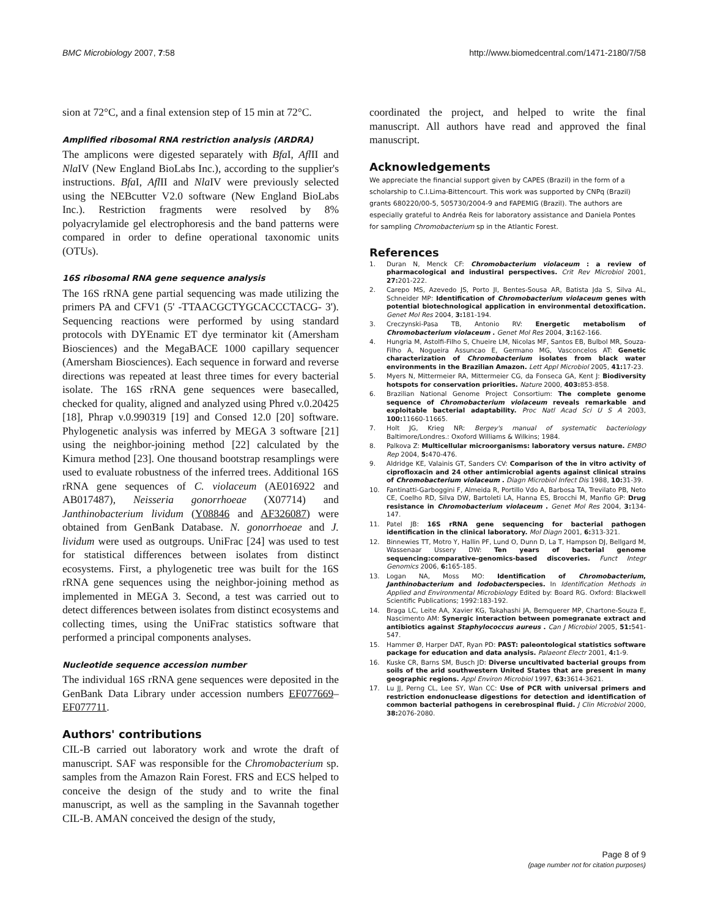BMC Microbiology 2007, 7:58 http://www.biomedcentral.com/1471-2180/7/58
sion at 72°C, and a final extension step of 15 min at 72°C.
Amplified ribosomal RNA restriction analysis (ARDRA)
The amplicons were digested separately with Bfa I, Afl II and Nla IV (New England BioLabs Inc.), according to the supplier's instructions. Bfa I, Afl II and Nla IV were previously selected using the NEBcutter V2.0 software (New England BioLabs Inc.). Restriction fragments were resolved by 8% polyacrylamide gel electrophoresis and the band patterns were compared in order to define operational taxonomic units (OTUs).
16S ribosomal RNA gene sequence analysis
The 16S rRNA gene partial sequencing was made utilizing the primers PA and CFV1 (5' -TTAACGCTYGCACCCTACG- 3'). Sequencing reactions were performed by using standard protocols with DYEnamic ET dye terminator kit (Amersham Biosciences) and the MegaBACE 1000 capillary sequencer (Amersham Biosciences). Each sequence in forward and reverse directions was repeated at least three times for every bacterial isolate. The 16S rRNA gene sequences were basecalled, checked for quality, aligned and analyzed using Phred v.0.20425 [18], Phrap v.0.990319 [19] and Consed 12.0 [20] software. Phylogenetic analysis was inferred by MEGA 3 software [21] using the neighbor-joining method [22] calculated by the Kimura method [23]. One thousand bootstrap resamplings were used to evaluate robustness of the inferred trees. Additional 16S rRNA gene sequences of C. violaceum (AE016922 and AB017487), Neisseria gonorrhoeae (X07714) and Janthinobacterium lividum (Y08846 and AF326087) were obtained from GenBank Database. N. gonorrhoeae and J. lividum were used as outgroups. UniFrac [24] was used to test for statistical differences between isolates from distinct ecosystems. First, a phylogenetic tree was built for the 16S rRNA gene sequences using the neighbor-joining method as implemented in MEGA 3. Second, a test was carried out to detect differences between isolates from distinct ecosystems and collecting times, using the UniFrac statistics software that performed a principal components analyses.
Nucleotide sequence accession number
The individual 16S rRNA gene sequences were deposited in the GenBank Data Library under accession numbers EF077669–EF077711.
Authors' contributions
CIL-B carried out laboratory work and wrote the draft of manuscript. SAF was responsible for the Chromobacterium sp. samples from the Amazon Rain Forest. FRS and ECS helped to conceive the design of the study and to write the final manuscript, as well as the sampling in the Savannah together CIL-B. AMAN conceived the design of the study,
coordinated the project, and helped to write the final manuscript. All authors have read and approved the final manuscript.
Acknowledgements
We appreciate the financial support given by CAPES (Brazil) in the form of a scholarship to C.I.Lima-Bittencourt. This work was supported by CNPq (Brazil) grants 680220/00-5, 505730/2004-9 and FAPEMIG (Brazil). The authors are especially grateful to Andréa Reis for laboratory assistance and Daniela Pontes for sampling Chromobacterium sp in the Atlantic Forest.
References
1. Duran N, Menck CF: Chromobacterium violaceum : a review of pharmacological and industiral perspectives. Crit Rev Microbiol 2001, 27: 201-222.
2. Carepo MS, Azevedo JS, Porto JI, Bentes-Sousa AR, Batista Jda S, Silva AL, Schneider MP: Identification of Chromobacterium violaceum genes with potential biotechnological application in environmental detoxification. Genet Mol Res 2004, 3: 181-194.
3. Creczynski-Pasa TB, Antonio RV: Energetic metabolism of Chromobacterium violaceum . Genet Mol Res 2004, 3: 162-166.
4. Hungria M, Astolfi-Filho S, Chueire LM, Nicolas MF, Santos EB, Bulbol MR, Souza-Filho A, Nogueira Assuncao E, Germano MG, Vasconcelos AT: Genetic characterization of Chromobacterium isolates from black water environments in the Brazilian Amazon. Lett Appl Microbiol 2005, 41: 17-23.
5. Myers N, Mittermeier RA, Mittermeier CG, da Fonseca GA, Kent J: Biodiversity hotspots for conservation priorities. Nature 2000, 403: 853-858.
6. Brazilian National Genome Project Consortium: The complete genome sequence of Chromobacterium violaceum reveals remarkable and exploitable bacterial adaptability. Proc Natl Acad Sci U S A 2003, 100: 11660-11665.
7. Holt JG, Krieg NR: Bergey's manual of systematic bacteriology Baltimore/Londres.: Oxoford Williams & Wilkins; 1984.
8. Palkova Z: Multicellular microorganisms: laboratory versus nature. EMBO Rep 2004, 5: 470-476.
9. Aldridge KE, Valainis GT, Sanders CV: Comparison of the in vitro activity of ciprofloxacin and 24 other antimicrobial agents against clinical strains of Chromobacterium violaceum . Diagn Microbiol Infect Dis 1988, 10: 31-39.
10. Fantinatti-Garboggini F, Almeida R, Portillo Vdo A, Barbosa TA, Trevilato PB, Neto CE, Coelho RD, Silva DW, Bartoleti LA, Hanna ES, Brocchi M, Manfio GP: Drug resistance in Chromobacterium violaceum . Genet Mol Res 2004, 3: 134-147.
11. Patel JB: 16S rRNA gene sequencing for bacterial pathogen identification in the clinical laboratory. Mol Diagn 2001, 6: 313-321.
12. Binnewies TT, Motro Y, Hallin PF, Lund O, Dunn D, La T, Hampson DJ, Bellgard M, Wassenaar Ussery DW: Ten years of bacterial genome sequencing:comparative-genomics-based discoveries. Funct Integr Genomics 2006, 6: 165-185.
13. Logan NA, Moss MO: Identification of Chromobacterium, Janthinobacterium and Iodobacterspecies. In Identification Methods in Applied and Environmental Microbiology Edited by: Board RG. Oxford: Blackwell Scientific Publications; 1992:183-192.
14. Braga LC, Leite AA, Xavier KG, Takahashi JA, Bemquerer MP, Chartone-Souza E, Nascimento AM: Synergic interaction between pomegranate extract and antibiotics against Staphylococcus aureus . Can J Microbiol 2005, 51: 541-547.
15. Hammer Ø, Harper DAT, Ryan PD: PAST: paleontological statistics software package for education and data analysis. Palaeont Electr 2001, 4: 1-9.
16. Kuske CR, Barns SM, Busch JD: Diverse uncultivated bacterial groups from soils of the arid southwestern United States that are present in many geographic regions. Appl Environ Microbiol 1997, 63: 3614-3621.
17. Lu JJ, Perng CL, Lee SY, Wan CC: Use of PCR with universal primers and restriction endonuclease digestions for detection and identification of common bacterial pathogens in cerebrospinal fluid. J Clin Microbiol 2000, 38: 2076-2080.
Page 8 of 9
(page number not for citation purposes)